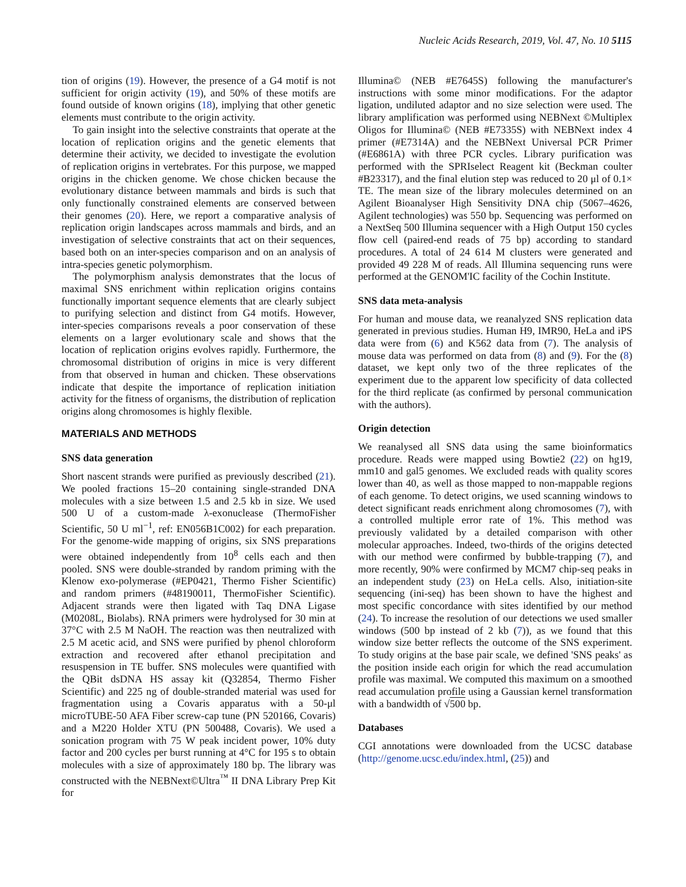Nucleic Acids Research, 2019, Vol. 47, No. 10 5115
tion of origins (19). However, the presence of a G4 motif is not sufficient for origin activity (19), and 50% of these motifs are found outside of known origins (18), implying that other genetic elements must contribute to the origin activity.
To gain insight into the selective constraints that operate at the location of replication origins and the genetic elements that determine their activity, we decided to investigate the evolution of replication origins in vertebrates. For this purpose, we mapped origins in the chicken genome. We chose chicken because the evolutionary distance between mammals and birds is such that only functionally constrained elements are conserved between their genomes (20). Here, we report a comparative analysis of replication origin landscapes across mammals and birds, and an investigation of selective constraints that act on their sequences, based both on an inter-species comparison and on an analysis of intra-species genetic polymorphism.
The polymorphism analysis demonstrates that the locus of maximal SNS enrichment within replication origins contains functionally important sequence elements that are clearly subject to purifying selection and distinct from G4 motifs. However, inter-species comparisons reveals a poor conservation of these elements on a larger evolutionary scale and shows that the location of replication origins evolves rapidly. Furthermore, the chromosomal distribution of origins in mice is very different from that observed in human and chicken. These observations indicate that despite the importance of replication initiation activity for the fitness of organisms, the distribution of replication origins along chromosomes is highly flexible.
MATERIALS AND METHODS
SNS data generation
Short nascent strands were purified as previously described (21). We pooled fractions 15–20 containing single-stranded DNA molecules with a size between 1.5 and 2.5 kb in size. We used 500 U of a custom-made λ-exonuclease (ThermoFisher Scientific, 50 U ml<sup>−1</sup>, ref: EN056B1C002) for each preparation. For the genome-wide mapping of origins, six SNS preparations were obtained independently from 10<sup>8</sup> cells each and then pooled. SNS were double-stranded by random priming with the Klenow exo-polymerase (#EP0421, Thermo Fisher Scientific) and random primers (#48190011, ThermoFisher Scientific). Adjacent strands were then ligated with Taq DNA Ligase (M0208L, Biolabs). RNA primers were hydrolysed for 30 min at 37°C with 2.5 M NaOH. The reaction was then neutralized with 2.5 M acetic acid, and SNS were purified by phenol chloroform extraction and recovered after ethanol precipitation and resuspension in TE buffer. SNS molecules were quantified with the QBit dsDNA HS assay kit (Q32854, Thermo Fisher Scientific) and 225 ng of double-stranded material was used for fragmentation using a Covaris apparatus with a 50-μl microTUBE-50 AFA Fiber screw-cap tune (PN 520166, Covaris) and a M220 Holder XTU (PN 500488, Covaris). We used a sonication program with 75 W peak incident power, 10% duty factor and 200 cycles per burst running at 4°C for 195 s to obtain molecules with a size of approximately 180 bp. The library was constructed with the NEBNext©Ultra<sup>™</sup> II DNA Library Prep Kit for
Illumina© (NEB #E7645S) following the manufacturer's instructions with some minor modifications. For the adaptor ligation, undiluted adaptor and no size selection were used. The library amplification was performed using NEBNext ©Multiplex Oligos for Illumina© (NEB #E7335S) with NEBNext index 4 primer (#E7314A) and the NEBNext Universal PCR Primer (#E6861A) with three PCR cycles. Library purification was performed with the SPRIselect Reagent kit (Beckman coulter #B23317), and the final elution step was reduced to 20 μl of 0.1× TE. The mean size of the library molecules determined on an Agilent Bioanalyser High Sensitivity DNA chip (5067–4626, Agilent technologies) was 550 bp. Sequencing was performed on a NextSeq 500 Illumina sequencer with a High Output 150 cycles flow cell (paired-end reads of 75 bp) according to standard procedures. A total of 24 614 M clusters were generated and provided 49 228 M of reads. All Illumina sequencing runs were performed at the GENOM'IC facility of the Cochin Institute.
SNS data meta-analysis
For human and mouse data, we reanalyzed SNS replication data generated in previous studies. Human H9, IMR90, HeLa and iPS data were from (6) and K562 data from (7). The analysis of mouse data was performed on data from (8) and (9). For the (8) dataset, we kept only two of the three replicates of the experiment due to the apparent low specificity of data collected for the third replicate (as confirmed by personal communication with the authors).
Origin detection
We reanalysed all SNS data using the same bioinformatics procedure. Reads were mapped using Bowtie2 (22) on hg19, mm10 and gal5 genomes. We excluded reads with quality scores lower than 40, as well as those mapped to non-mappable regions of each genome. To detect origins, we used scanning windows to detect significant reads enrichment along chromosomes (7), with a controlled multiple error rate of 1%. This method was previously validated by a detailed comparison with other molecular approaches. Indeed, two-thirds of the origins detected with our method were confirmed by bubble-trapping (7), and more recently, 90% were confirmed by MCM7 chip-seq peaks in an independent study (23) on HeLa cells. Also, initiation-site sequencing (ini-seq) has been shown to have the highest and most specific concordance with sites identified by our method (24). To increase the resolution of our detections we used smaller windows (500 bp instead of 2 kb (7)), as we found that this window size better reflects the outcome of the SNS experiment. To study origins at the base pair scale, we defined 'SNS peaks' as the position inside each origin for which the read accumulation profile was maximal. We computed this maximum on a smoothed read accumulation profile using a Gaussian kernel transformation with a bandwidth of √500 bp.
Databases
CGI annotations were downloaded from the UCSC database (http://genome.ucsc.edu/index.html, (25)) and